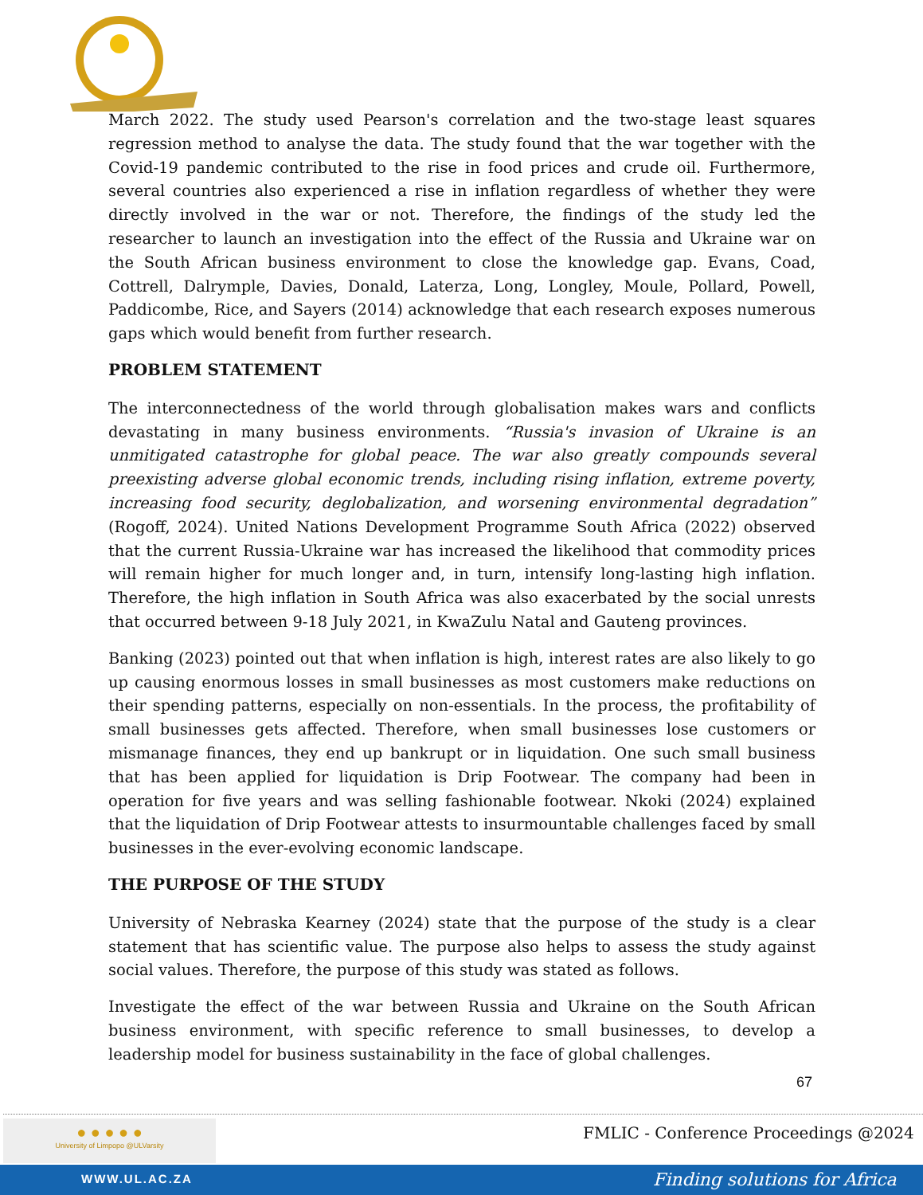March 2022. The study used Pearson's correlation and the two-stage least squares regression method to analyse the data. The study found that the war together with the Covid-19 pandemic contributed to the rise in food prices and crude oil. Furthermore, several countries also experienced a rise in inflation regardless of whether they were directly involved in the war or not. Therefore, the findings of the study led the researcher to launch an investigation into the effect of the Russia and Ukraine war on the South African business environment to close the knowledge gap. Evans, Coad, Cottrell, Dalrymple, Davies, Donald, Laterza, Long, Longley, Moule, Pollard, Powell, Paddicombe, Rice, and Sayers (2014) acknowledge that each research exposes numerous gaps which would benefit from further research.
PROBLEM STATEMENT
The interconnectedness of the world through globalisation makes wars and conflicts devastating in many business environments. “Russia's invasion of Ukraine is an unmitigated catastrophe for global peace. The war also greatly compounds several preexisting adverse global economic trends, including rising inflation, extreme poverty, increasing food security, deglobalization, and worsening environmental degradation” (Rogoff, 2024). United Nations Development Programme South Africa (2022) observed that the current Russia-Ukraine war has increased the likelihood that commodity prices will remain higher for much longer and, in turn, intensify long-lasting high inflation. Therefore, the high inflation in South Africa was also exacerbated by the social unrests that occurred between 9-18 July 2021, in KwaZulu Natal and Gauteng provinces.
Banking (2023) pointed out that when inflation is high, interest rates are also likely to go up causing enormous losses in small businesses as most customers make reductions on their spending patterns, especially on non-essentials. In the process, the profitability of small businesses gets affected. Therefore, when small businesses lose customers or mismanage finances, they end up bankrupt or in liquidation. One such small business that has been applied for liquidation is Drip Footwear. The company had been in operation for five years and was selling fashionable footwear. Nkoki (2024) explained that the liquidation of Drip Footwear attests to insurmountable challenges faced by small businesses in the ever-evolving economic landscape.
THE PURPOSE OF THE STUDY
University of Nebraska Kearney (2024) state that the purpose of the study is a clear statement that has scientific value. The purpose also helps to assess the study against social values. Therefore, the purpose of this study was stated as follows.
Investigate the effect of the war between Russia and Ukraine on the South African business environment, with specific reference to small businesses, to develop a leadership model for business sustainability in the face of global challenges.
67
● ● ● ● ●
University of Limpopo @ULVarsity
FMLIC - Conference Proceedings @2024
WWW.UL.AC.ZA Finding solutions for Africa